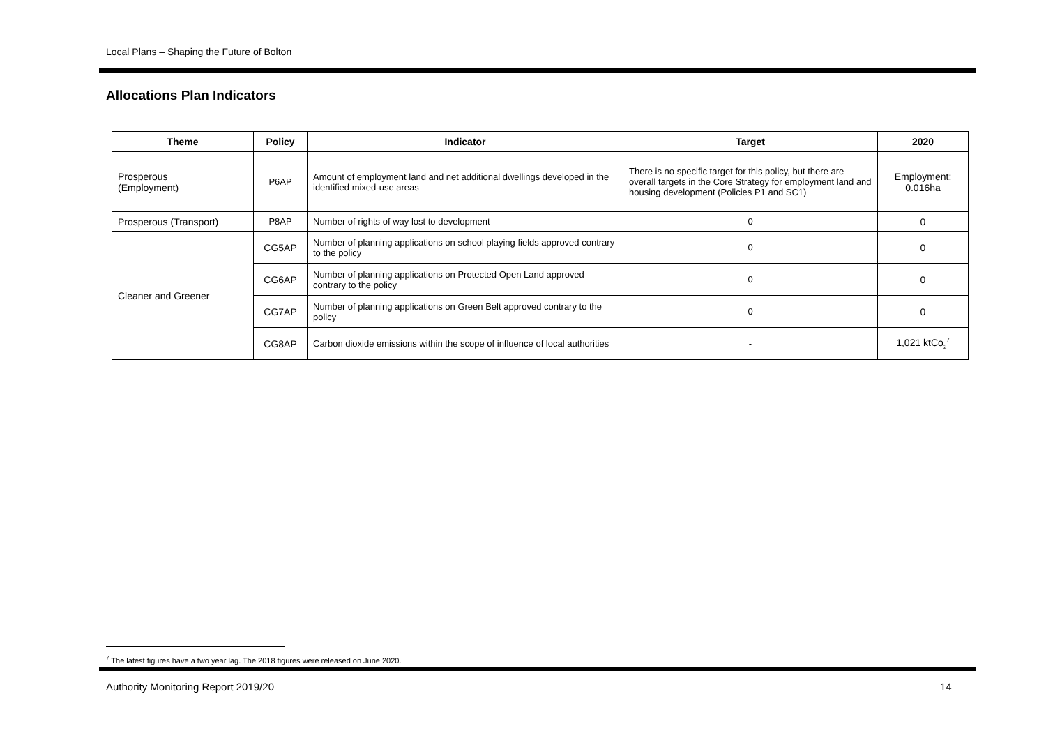Local Plans – Shaping the Future of Bolton
Allocations Plan Indicators
| Theme | Policy | Indicator | Target | 2020 |
| --- | --- | --- | --- | --- |
| Prosperous (Employment) | P6AP | Amount of employment land and net additional dwellings developed in the identified mixed-use areas | There is no specific target for this policy, but there are overall targets in the Core Strategy for employment land and housing development (Policies P1 and SC1) | Employment: 0.016ha |
| Prosperous (Transport) | P8AP | Number of rights of way lost to development | 0 | 0 |
| Cleaner and Greener | CG5AP | Number of planning applications on school playing fields approved contrary to the policy | 0 | 0 |
| | CG6AP | Number of planning applications on Protected Open Land approved contrary to the policy | 0 | 0 |
| | CG7AP | Number of planning applications on Green Belt approved contrary to the policy | 0 | 0 |
| | CG8AP | Carbon dioxide emissions within the scope of influence of local authorities | - | 1,021 ktCo<sub>2</sub><sup>7</sup> |
<sup>7</sup> The latest figures have a two year lag. The 2018 figures were released on June 2020.
Authority Monitoring Report 2019/20
14